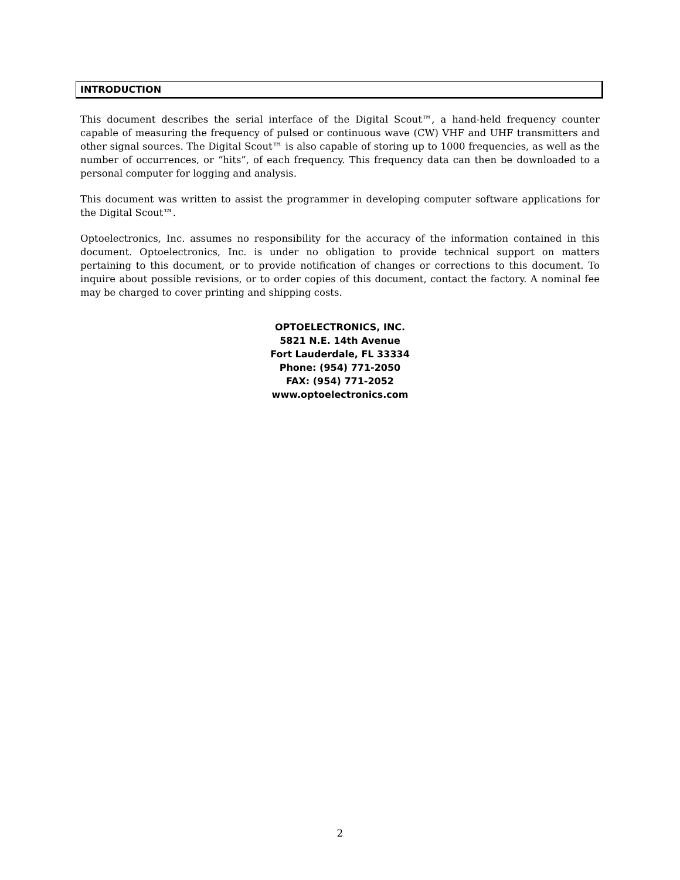INTRODUCTION
This document describes the serial interface of the Digital Scout™, a hand-held frequency counter capable of measuring the frequency of pulsed or continuous wave (CW) VHF and UHF transmitters and other signal sources. The Digital Scout™ is also capable of storing up to 1000 frequencies, as well as the number of occurrences, or “hits”, of each frequency. This frequency data can then be downloaded to a personal computer for logging and analysis.
This document was written to assist the programmer in developing computer software applications for the Digital Scout™.
Optoelectronics, Inc. assumes no responsibility for the accuracy of the information contained in this document. Optoelectronics, Inc. is under no obligation to provide technical support on matters pertaining to this document, or to provide notification of changes or corrections to this document. To inquire about possible revisions, or to order copies of this document, contact the factory. A nominal fee may be charged to cover printing and shipping costs.
OPTOELECTRONICS, INC.
5821 N.E. 14th Avenue
Fort Lauderdale, FL 33334
Phone: (954) 771-2050
FAX: (954) 771-2052
www.optoelectronics.com
2